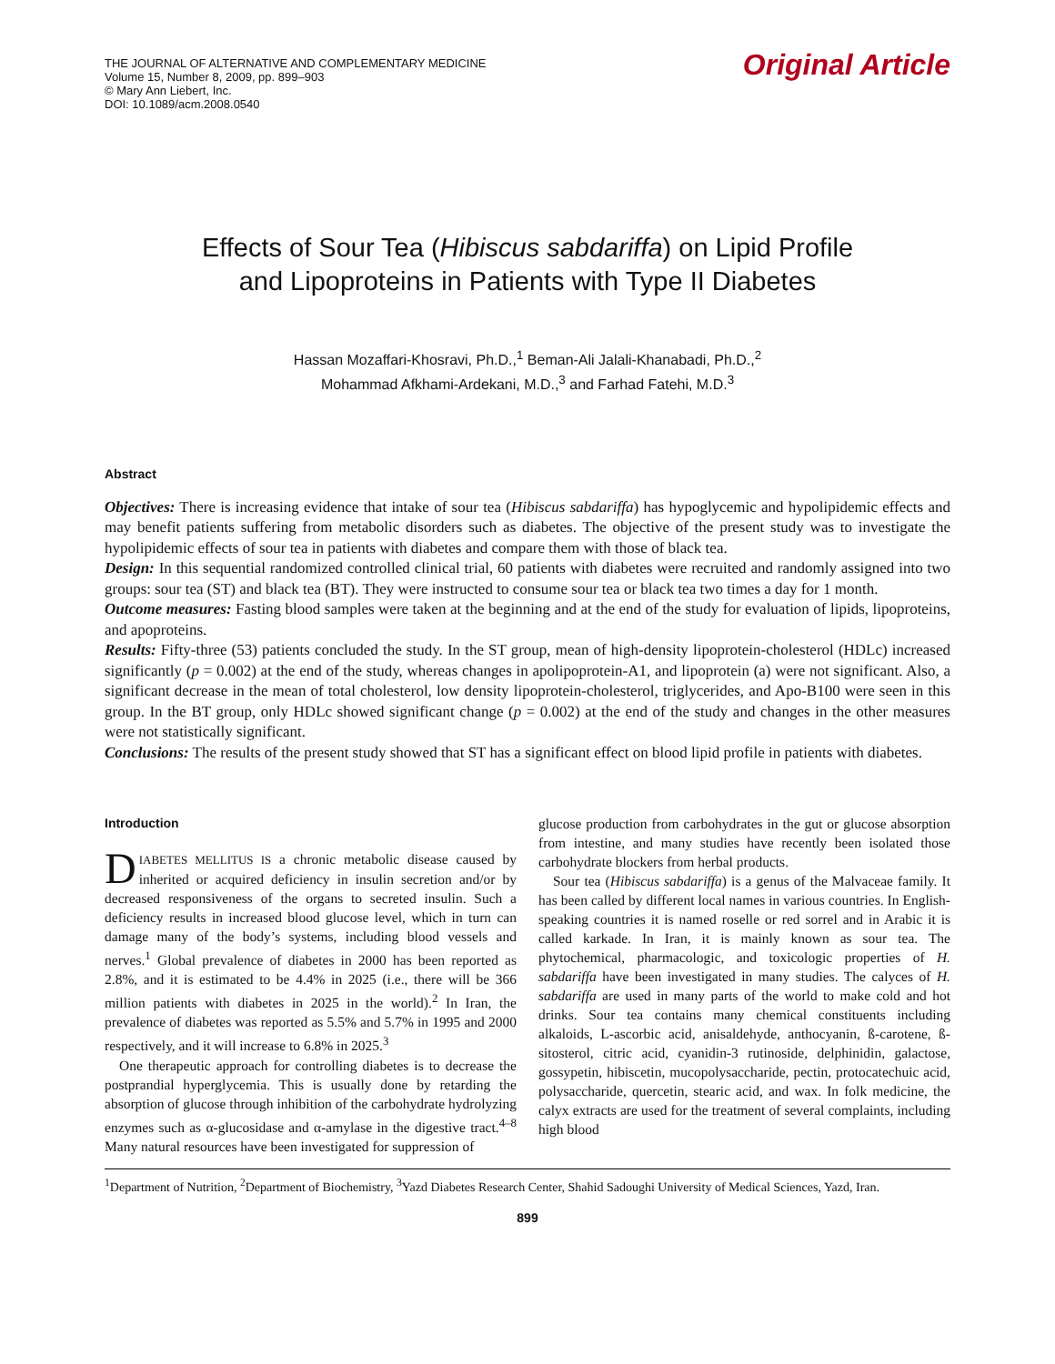THE JOURNAL OF ALTERNATIVE AND COMPLEMENTARY MEDICINE
Volume 15, Number 8, 2009, pp. 899–903
© Mary Ann Liebert, Inc.
DOI: 10.1089/acm.2008.0540
Original Article
Effects of Sour Tea (Hibiscus sabdariffa) on Lipid Profile
and Lipoproteins in Patients with Type II Diabetes
Hassan Mozaffari-Khosravi, Ph.D.,<sup>1</sup> Beman-Ali Jalali-Khanabadi, Ph.D.,<sup>2</sup>
Mohammad Afkhami-Ardekani, M.D.,<sup>3</sup> and Farhad Fatehi, M.D.<sup>3</sup>
Abstract
Objectives: There is increasing evidence that intake of sour tea (Hibiscus sabdariffa) has hypoglycemic and hypolipidemic effects and may benefit patients suffering from metabolic disorders such as diabetes. The objective of the present study was to investigate the hypolipidemic effects of sour tea in patients with diabetes and compare them with those of black tea.
Design: In this sequential randomized controlled clinical trial, 60 patients with diabetes were recruited and randomly assigned into two groups: sour tea (ST) and black tea (BT). They were instructed to consume sour tea or black tea two times a day for 1 month.
Outcome measures: Fasting blood samples were taken at the beginning and at the end of the study for evaluation of lipids, lipoproteins, and apoproteins.
Results: Fifty-three (53) patients concluded the study. In the ST group, mean of high-density lipoprotein-cholesterol (HDLc) increased significantly (p = 0.002) at the end of the study, whereas changes in apolipoprotein-A1, and lipoprotein (a) were not significant. Also, a significant decrease in the mean of total cholesterol, low density lipoprotein-cholesterol, triglycerides, and Apo-B100 were seen in this group. In the BT group, only HDLc showed significant change (p = 0.002) at the end of the study and changes in the other measures were not statistically significant.
Conclusions: The results of the present study showed that ST has a significant effect on blood lipid profile in patients with diabetes.
Introduction
DIABETES MELLITUS IS a chronic metabolic disease caused by inherited or acquired deficiency in insulin secretion and/or by decreased responsiveness of the organs to secreted insulin. Such a deficiency results in increased blood glucose level, which in turn can damage many of the body’s systems, including blood vessels and nerves.<sup>1</sup> Global prevalence of diabetes in 2000 has been reported as 2.8%, and it is estimated to be 4.4% in 2025 (i.e., there will be 366 million patients with diabetes in 2025 in the world).<sup>2</sup> In Iran, the prevalence of diabetes was reported as 5.5% and 5.7% in 1995 and 2000 respectively, and it will increase to 6.8% in 2025.<sup>3</sup>
One therapeutic approach for controlling diabetes is to decrease the postprandial hyperglycemia. This is usually done by retarding the absorption of glucose through inhibition of the carbohydrate hydrolyzing enzymes such as α-glucosidase and α-amylase in the digestive tract.<sup>4–8</sup> Many natural resources have been investigated for suppression of
glucose production from carbohydrates in the gut or glucose absorption from intestine, and many studies have recently been isolated those carbohydrate blockers from herbal products.
Sour tea (Hibiscus sabdariffa) is a genus of the Malvaceae family. It has been called by different local names in various countries. In English-speaking countries it is named roselle or red sorrel and in Arabic it is called karkade. In Iran, it is mainly known as sour tea. The phytochemical, pharmacologic, and toxicologic properties of H. sabdariffa have been investigated in many studies. The calyces of H. sabdariffa are used in many parts of the world to make cold and hot drinks. Sour tea contains many chemical constituents including alkaloids, L-ascorbic acid, anisaldehyde, anthocyanin, ß-carotene, ß-sitosterol, citric acid, cyanidin-3 rutinoside, delphinidin, galactose, gossypetin, hibiscetin, mucopolysaccharide, pectin, protocatechuic acid, polysaccharide, quercetin, stearic acid, and wax. In folk medicine, the calyx extracts are used for the treatment of several complaints, including high blood
<sup>1</sup> Department of Nutrition, <sup>2</sup>Department of Biochemistry, <sup>3</sup>Yazd Diabetes Research Center, Shahid Sadoughi University of Medical Sciences, Yazd, Iran.
899